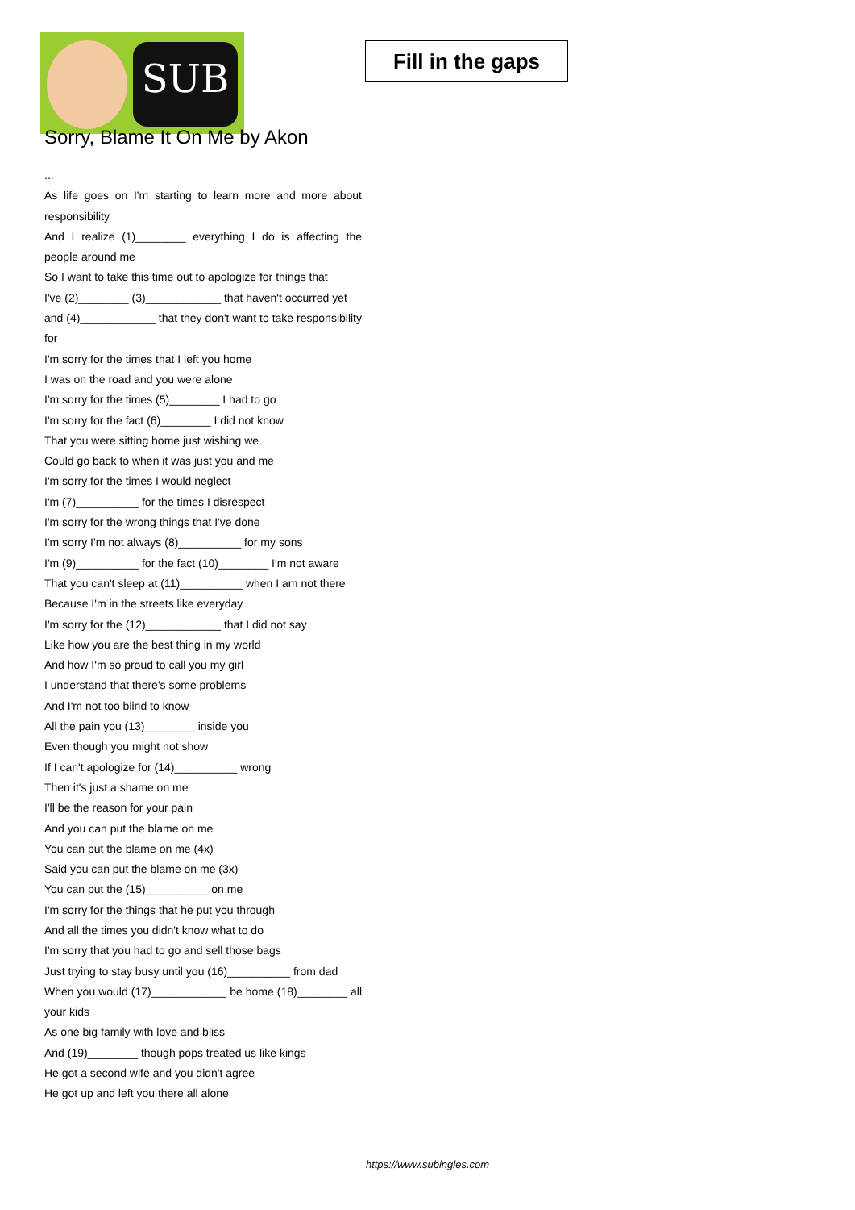SUB
Fill in the gaps
Sorry, Blame It On Me by Akon
...
As life goes on I'm starting to learn more and more about responsibility
And I realize (1)________ everything I do is affecting the people around me
So I want to take this time out to apologize for things that
I've (2)________ (3)____________ that haven't occurred yet
and (4)____________ that they don't want to take responsibility for
I'm sorry for the times that I left you home
I was on the road and you were alone
I'm sorry for the times (5)________ I had to go
I'm sorry for the fact (6)________ I did not know
That you were sitting home just wishing we
Could go back to when it was just you and me
I'm sorry for the times I would neglect
I'm (7)__________ for the times I disrespect
I'm sorry for the wrong things that I've done
I'm sorry I'm not always (8)__________ for my sons
I'm (9)__________ for the fact (10)________ I'm not aware
That you can't sleep at (11)__________ when I am not there
Because I'm in the streets like everyday
I'm sorry for the (12)____________ that I did not say
Like how you are the best thing in my world
And how I'm so proud to call you my girl
I understand that there's some problems
And I'm not too blind to know
All the pain you (13)________ inside you
Even though you might not show
If I can't apologize for (14)__________ wrong
Then it's just a shame on me
I'll be the reason for your pain
And you can put the blame on me
You can put the blame on me (4x)
Said you can put the blame on me (3x)
You can put the (15)__________ on me
I'm sorry for the things that he put you through
And all the times you didn't know what to do
I'm sorry that you had to go and sell those bags
Just trying to stay busy until you (16)__________ from dad
When you would (17)____________ be home (18)________ all your kids
As one big family with love and bliss
And (19)________ though pops treated us like kings
He got a second wife and you didn't agree
He got up and left you there all alone
https://www.subingles.com